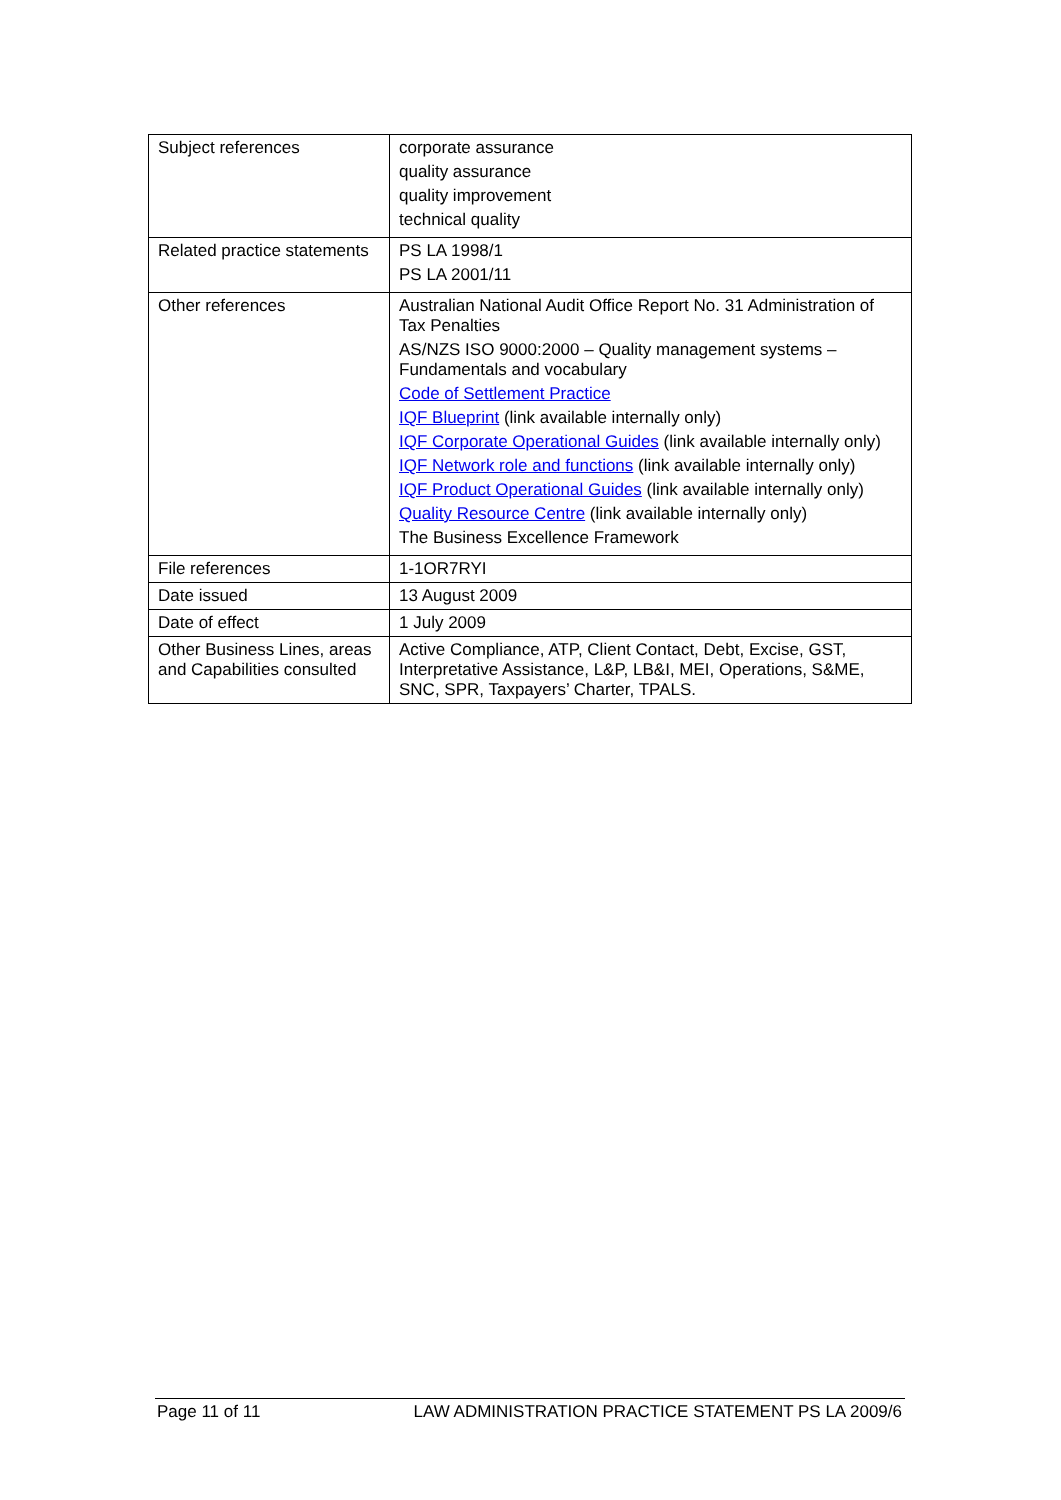| Subject references | corporate assurance quality assurance quality improvement technical quality |
| Related practice statements | PS LA 1998/1 PS LA 2001/11 |
| Other references | Australian National Audit Office Report No. 31 Administration of Tax Penalties AS/NZS ISO 9000:2000 – Quality management systems – Fundamentals and vocabulary Code of Settlement Practice IQF Blueprint (link available internally only) IQF Corporate Operational Guides (link available internally only) IQF Network role and functions (link available internally only) IQF Product Operational Guides (link available internally only) Quality Resource Centre (link available internally only) The Business Excellence Framework |
| File references | 1-1OR7RYI |
| Date issued | 13 August 2009 |
| Date of effect | 1 July 2009 |
| Other Business Lines, areas and Capabilities consulted | Active Compliance, ATP, Client Contact, Debt, Excise, GST, Interpretative Assistance, L&P, LB&I, MEI, Operations, S&ME, SNC, SPR, Taxpayers’ Charter, TPALS. |
Page 11 of 11 LAW ADMINISTRATION PRACTICE STATEMENT PS LA 2009/6